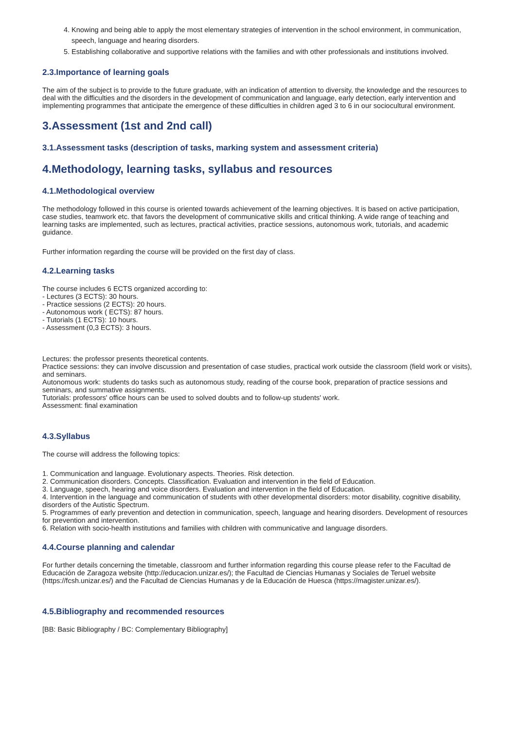4. Knowing and being able to apply the most elementary strategies of intervention in the school environment, in communication, speech, language and hearing disorders.
5. Establishing collaborative and supportive relations with the families and with other professionals and institutions involved.
2.3.Importance of learning goals
The aim of the subject is to provide to the future graduate, with an indication of attention to diversity, the knowledge and the resources to deal with the difficulties and the disorders in the development of communication and language, early detection, early intervention and implementing programmes that anticipate the emergence of these difficulties in children aged 3 to 6 in our sociocultural environment.
3.Assessment (1st and 2nd call)
3.1.Assessment tasks (description of tasks, marking system and assessment criteria)
4.Methodology, learning tasks, syllabus and resources
4.1.Methodological overview
The methodology followed in this course is oriented towards achievement of the learning objectives. It is based on active participation, case studies, teamwork etc. that favors the development of communicative skills and critical thinking. A wide range of teaching and learning tasks are implemented, such as lectures, practical activities, practice sessions, autonomous work, tutorials, and academic guidance.
Further information regarding the course will be provided on the first day of class.
4.2.Learning tasks
The course includes 6 ECTS organized according to:
- Lectures (3 ECTS): 30 hours.
- Practice sessions (2 ECTS): 20 hours.
- Autonomous work ( ECTS): 87 hours.
- Tutorials (1 ECTS): 10 hours.
- Assessment (0,3 ECTS): 3 hours.
Lectures: the professor presents theoretical contents.
Practice sessions: they can involve discussion and presentation of case studies, practical work outside the classroom (field work or visits), and seminars.
Autonomous work: students do tasks such as autonomous study, reading of the course book, preparation of practice sessions and seminars, and summative assignments.
Tutorials: professors' office hours can be used to solved doubts and to follow-up students' work.
Assessment: final examination
4.3.Syllabus
The course will address the following topics:
1. Communication and language. Evolutionary aspects. Theories. Risk detection.
2. Communication disorders. Concepts. Classification. Evaluation and intervention in the field of Education.
3. Language, speech, hearing and voice disorders. Evaluation and intervention in the field of Education.
4. Intervention in the language and communication of students with other developmental disorders: motor disability, cognitive disability, disorders of the Autistic Spectrum.
5. Programmes of early prevention and detection in communication, speech, language and hearing disorders. Development of resources for prevention and intervention.
6. Relation with socio-health institutions and families with children with communicative and language disorders.
4.4.Course planning and calendar
For further details concerning the timetable, classroom and further information regarding this course please refer to the Facultad de Educación de Zaragoza website (http://educacion.unizar.es/); the Facultad de Ciencias Humanas y Sociales de Teruel website (https://fcsh.unizar.es/) and the Facultad de Ciencias Humanas y de la Educación de Huesca (https://magister.unizar.es/).
4.5.Bibliography and recommended resources
[BB: Basic Bibliography / BC: Complementary Bibliography]